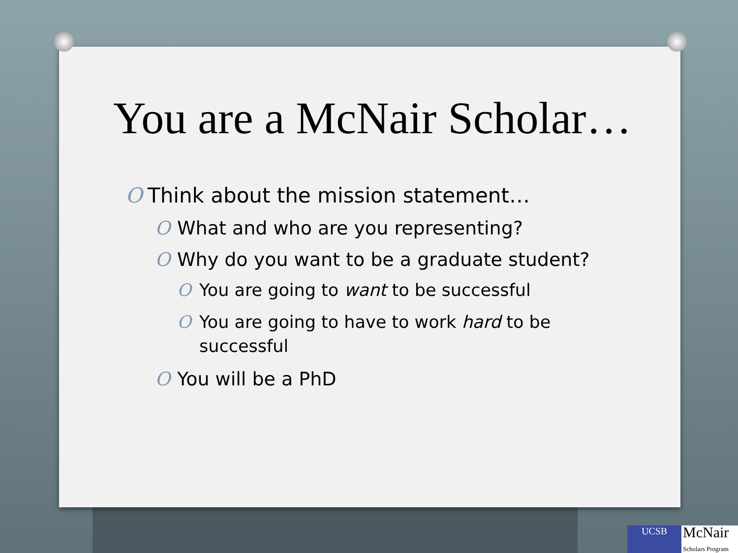You are a McNair Scholar…
O Think about the mission statement…
O What and who are you representing?
O Why do you want to be a graduate student?
O You are going to want to be successful
O You are going to have to work hard to be successful
O You will be a PhD
UCSB
McNair
Scholars Program